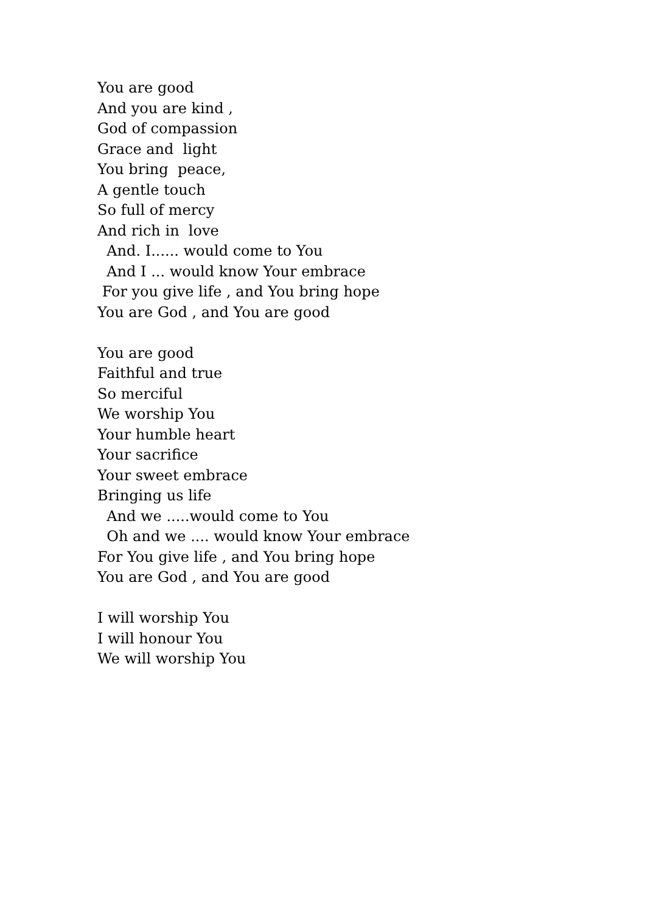You are good And you are kind , God of compassion Grace and light You bring peace, A gentle touch So full of mercy And rich in love And. I...... would come to You And I ... would know Your embrace For you give life , and You bring hope You are God , and You are good
You are good Faithful and true So merciful We worship You Your humble heart Your sacrifice Your sweet embrace Bringing us life And we .....would come to You Oh and we .... would know Your embrace For You give life , and You bring hope You are God , and You are good
I will worship You I will honour You We will worship You